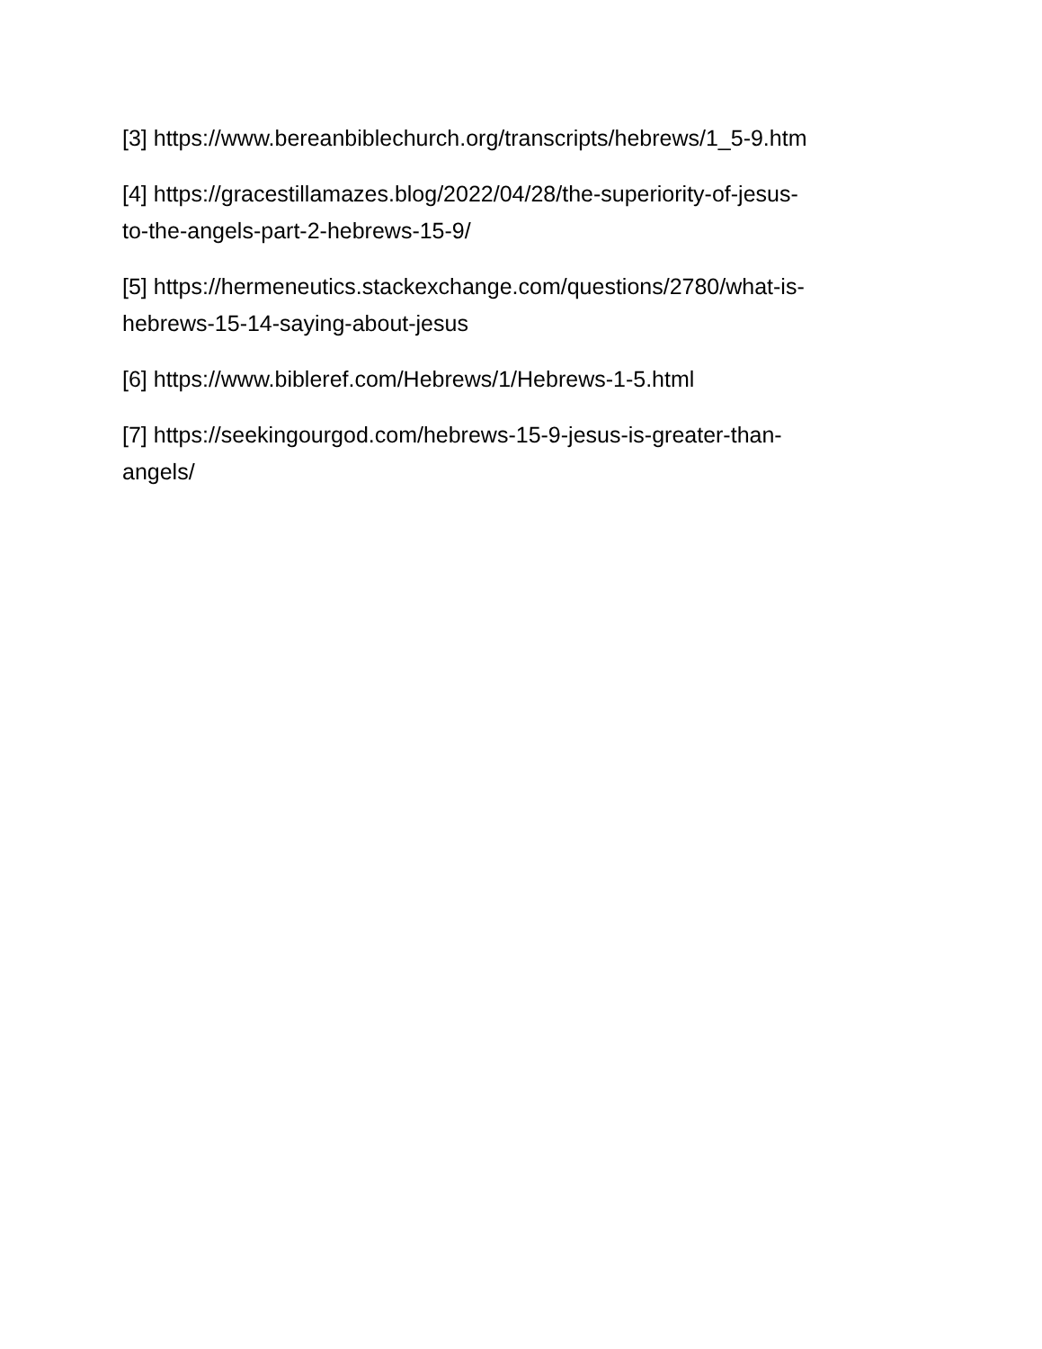[3] https://www.bereanbiblechurch.org/transcripts/hebrews/1_5-9.htm
[4] https://gracestillamazes.blog/2022/04/28/the-superiority-of-jesus-
to-the-angels-part-2-hebrews-15-9/
[5] https://hermeneutics.stackexchange.com/questions/2780/what-is-
hebrews-15-14-saying-about-jesus
[6] https://www.bibleref.com/Hebrews/1/Hebrews-1-5.html
[7] https://seekingourgod.com/hebrews-15-9-jesus-is-greater-than-
angels/